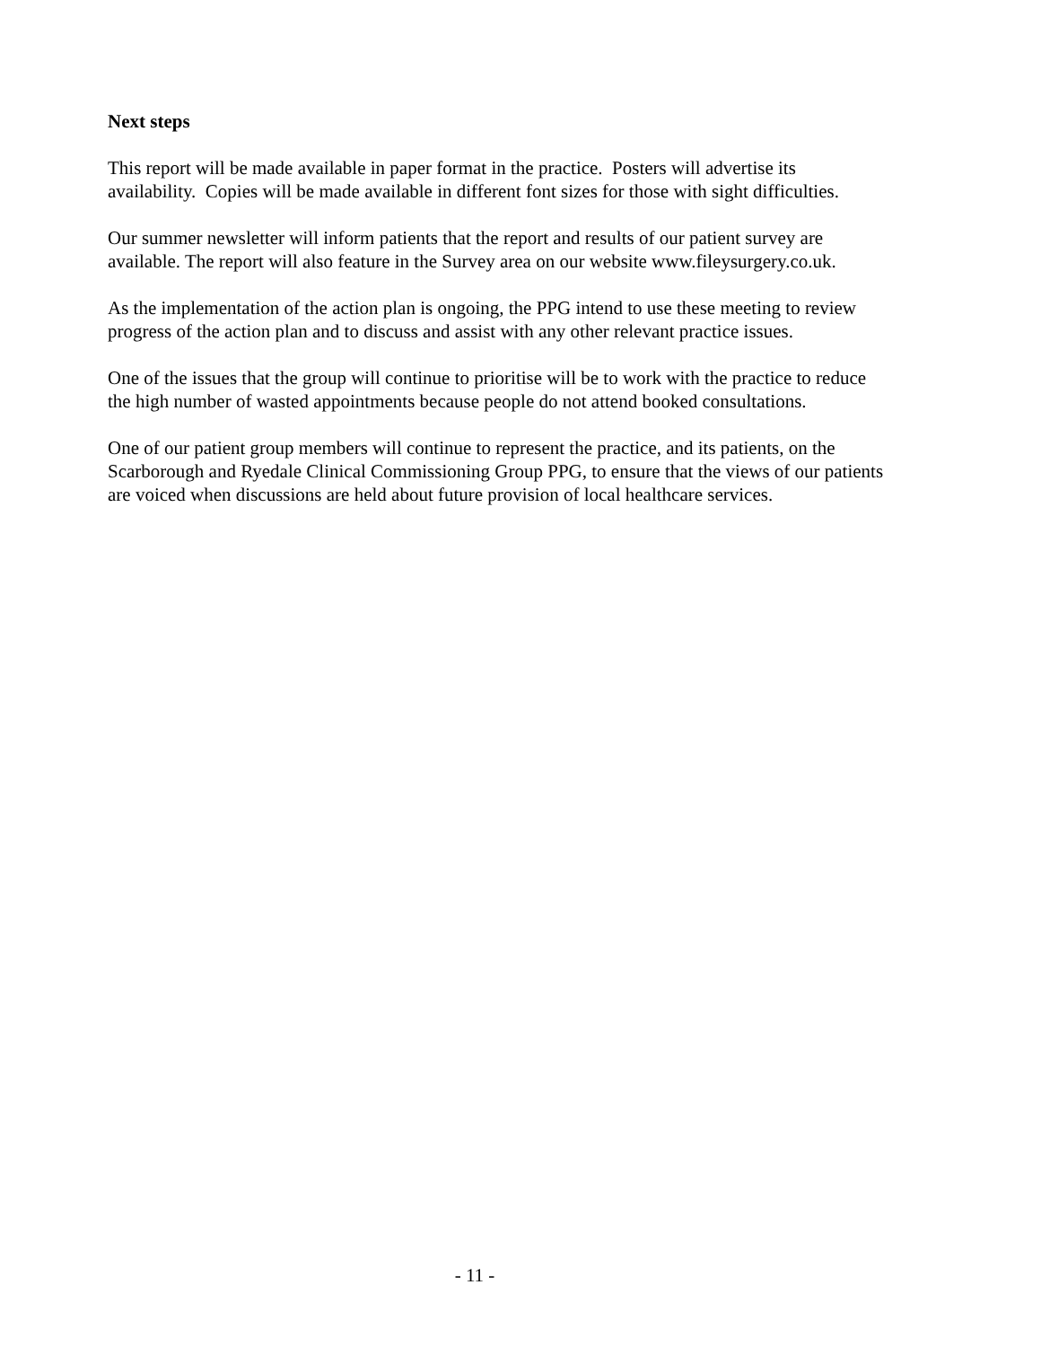Next steps
This report will be made available in paper format in the practice. Posters will advertise its availability. Copies will be made available in different font sizes for those with sight difficulties.
Our summer newsletter will inform patients that the report and results of our patient survey are available. The report will also feature in the Survey area on our website www.fileysurgery.co.uk.
As the implementation of the action plan is ongoing, the PPG intend to use these meeting to review progress of the action plan and to discuss and assist with any other relevant practice issues.
One of the issues that the group will continue to prioritise will be to work with the practice to reduce the high number of wasted appointments because people do not attend booked consultations.
One of our patient group members will continue to represent the practice, and its patients, on the Scarborough and Ryedale Clinical Commissioning Group PPG, to ensure that the views of our patients are voiced when discussions are held about future provision of local healthcare services.
- 11 -